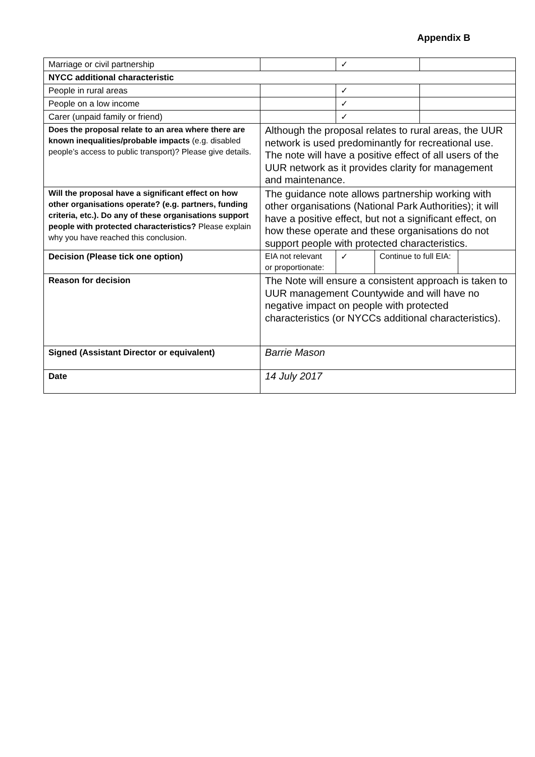Appendix B
| Marriage or civil partnership | | ✓ | | | |
| NYCC additional characteristic | | | | | |
| People in rural areas | | ✓ | | | |
| People on a low income | | ✓ | | | |
| Carer (unpaid family or friend) | | ✓ | | | |
| Does the proposal relate to an area where there are known inequalities/probable impacts (e.g. disabled people’s access to public transport)? Please give details. | Although the proposal relates to rural areas, the UUR network is used predominantly for recreational use. The note will have a positive effect of all users of the UUR network as it provides clarity for management and maintenance. | | | | |
| Will the proposal have a significant effect on how other organisations operate? (e.g. partners, funding criteria, etc.). Do any of these organisations support people with protected characteristics? Please explain why you have reached this conclusion. | The guidance note allows partnership working with other organisations (National Park Authorities); it will have a positive effect, but not a significant effect, on how these operate and these organisations do not support people with protected characteristics. | | | | |
| Decision (Please tick one option) | EIA not relevant or proportionate: | ✓ | Continue to full EIA: | | |
| Reason for decision | The Note will ensure a consistent approach is taken to UUR management Countywide and will have no negative impact on people with protected characteristics (or NYCCs additional characteristics). | | | | |
| Signed (Assistant Director or equivalent) | Barrie Mason | | | | |
| Date | 14 July 2017 | | | | |